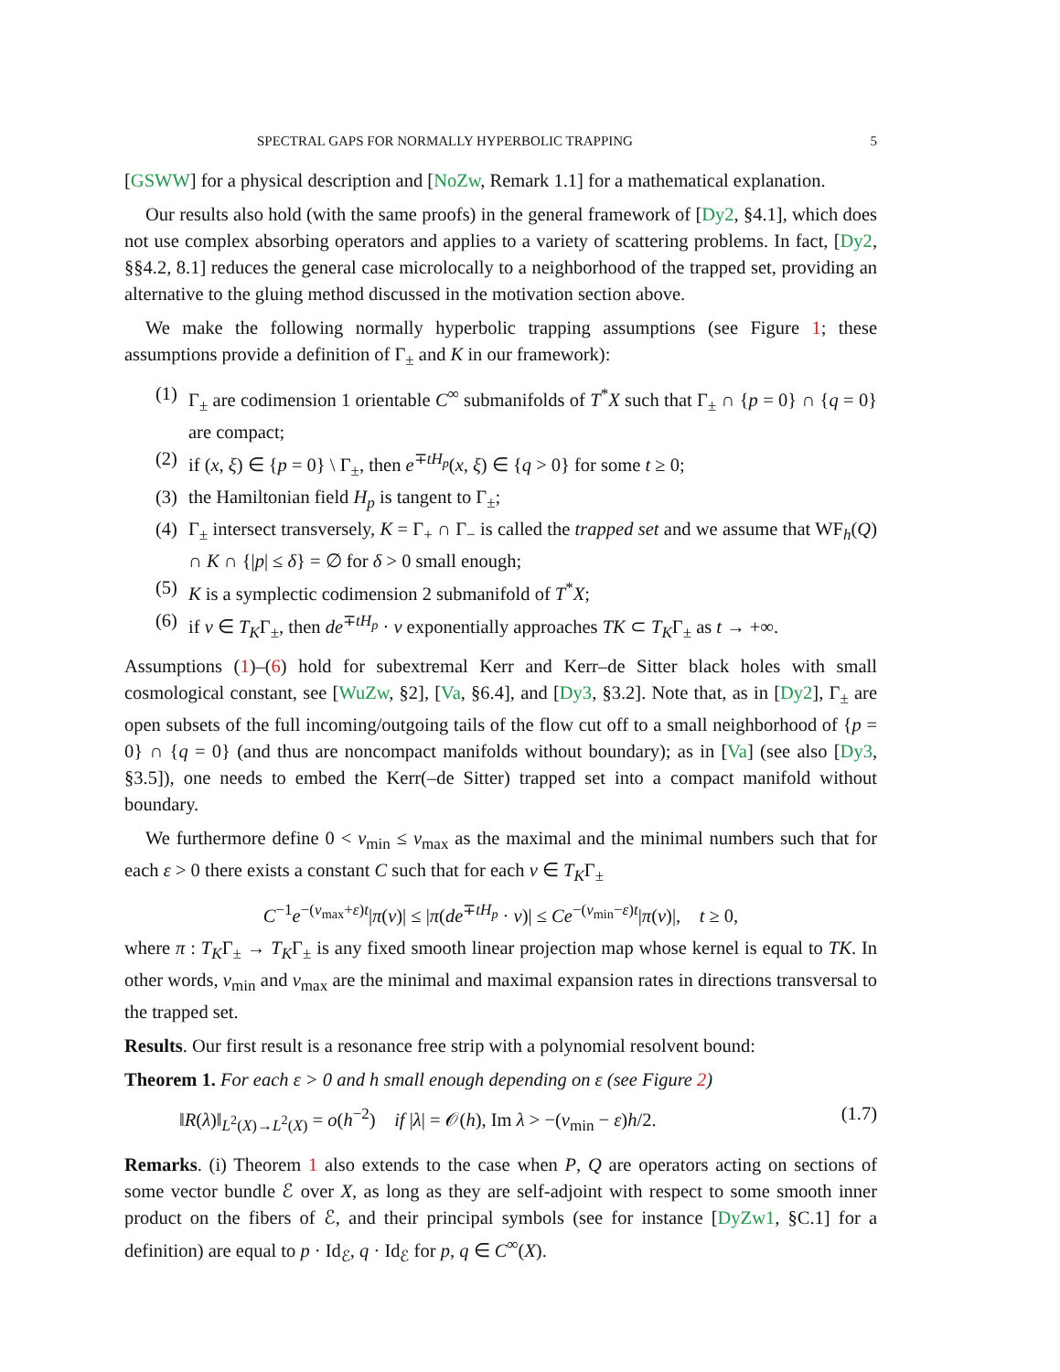SPECTRAL GAPS FOR NORMALLY HYPERBOLIC TRAPPING 5
[GSWW] for a physical description and [NoZw, Remark 1.1] for a mathematical explanation.
Our results also hold (with the same proofs) in the general framework of [Dy2, §4.1], which does not use complex absorbing operators and applies to a variety of scattering problems. In fact, [Dy2, §§4.2, 8.1] reduces the general case microlocally to a neighborhood of the trapped set, providing an alternative to the gluing method discussed in the motivation section above.
We make the following normally hyperbolic trapping assumptions (see Figure 1; these assumptions provide a definition of Γ<sub>±</sub> and K in our framework):
(1) Γ<sub>±</sub> are codimension 1 orientable C<sup>∞</sup> submanifolds of T<sup>*</sup>X such that Γ<sub>±</sub> ∩ {p = 0} ∩ {q = 0} are compact;
(2) if (x, ξ) ∈ {p = 0} \ Γ<sub>±</sub>, then e<sup>∓tH<sub>p</sub></sup>(x, ξ) ∈ {q > 0} for some t ≥ 0;
(3) the Hamiltonian field H<sub>p</sub> is tangent to Γ<sub>±</sub>;
(4) Γ<sub>±</sub> intersect transversely, K = Γ<sub>+</sub> ∩ Γ<sub>−</sub> is called the trapped set and we assume that WF<sub>h</sub>(Q) ∩ K ∩ {|p| ≤ δ} = ∅ for δ > 0 small enough;
(5) K is a symplectic codimension 2 submanifold of T<sup>*</sup>X;
(6) if v ∈ T<sub>K</sub>Γ<sub>±</sub>, then de<sup>∓tH<sub>p</sub></sup> · v exponentially approaches TK ⊂ T<sub>K</sub>Γ<sub>±</sub> as t → +∞.
Assumptions (1)–(6) hold for subextremal Kerr and Kerr–de Sitter black holes with small cosmological constant, see [WuZw, §2], [Va, §6.4], and [Dy3, §3.2]. Note that, as in [Dy2], Γ<sub>±</sub> are open subsets of the full incoming/outgoing tails of the flow cut off to a small neighborhood of {p = 0} ∩ {q = 0} (and thus are noncompact manifolds without boundary); as in [Va] (see also [Dy3, §3.5]), one needs to embed the Kerr(–de Sitter) trapped set into a compact manifold without boundary.
We furthermore define 0 < ν<sub>min</sub> ≤ ν<sub>max</sub> as the maximal and the minimal numbers such that for each ε > 0 there exists a constant C such that for each v ∈ T<sub>K</sub>Γ<sub>±</sub>
C<sup>−1</sup>e<sup>−(ν<sub>max</sub>+ε)t</sup>|π(v)| ≤ |π(de<sup>∓tH<sub>p</sub></sup> · v)| ≤ Ce<sup>−(ν<sub>min</sub>−ε)t</sup>|π(v)|, t ≥ 0,
where π : T<sub>K</sub>Γ<sub>±</sub> → T<sub>K</sub>Γ<sub>±</sub> is any fixed smooth linear projection map whose kernel is equal to TK. In other words, ν<sub>min</sub> and ν<sub>max</sub> are the minimal and maximal expansion rates in directions transversal to the trapped set.
Results. Our first result is a resonance free strip with a polynomial resolvent bound:
Theorem 1. For each ε > 0 and h small enough depending on ε (see Figure 2)
‖R(λ)‖<sub>L<sup>2</sup>(X)→L<sup>2</sup>(X)</sub> = o(h<sup>−2</sup>) if |λ| = 𝒪(h), Im λ > −(ν<sub>min</sub> − ε)h/2. (1.7)
Remarks. (i) Theorem 1 also extends to the case when P, Q are operators acting on sections of some vector bundle ℰ over X, as long as they are self-adjoint with respect to some smooth inner product on the fibers of ℰ, and their principal symbols (see for instance [DyZw1, §C.1] for a definition) are equal to p · Id<sub>ℰ</sub>, q · Id<sub>ℰ</sub> for p, q ∈ C<sup>∞</sup>(X).